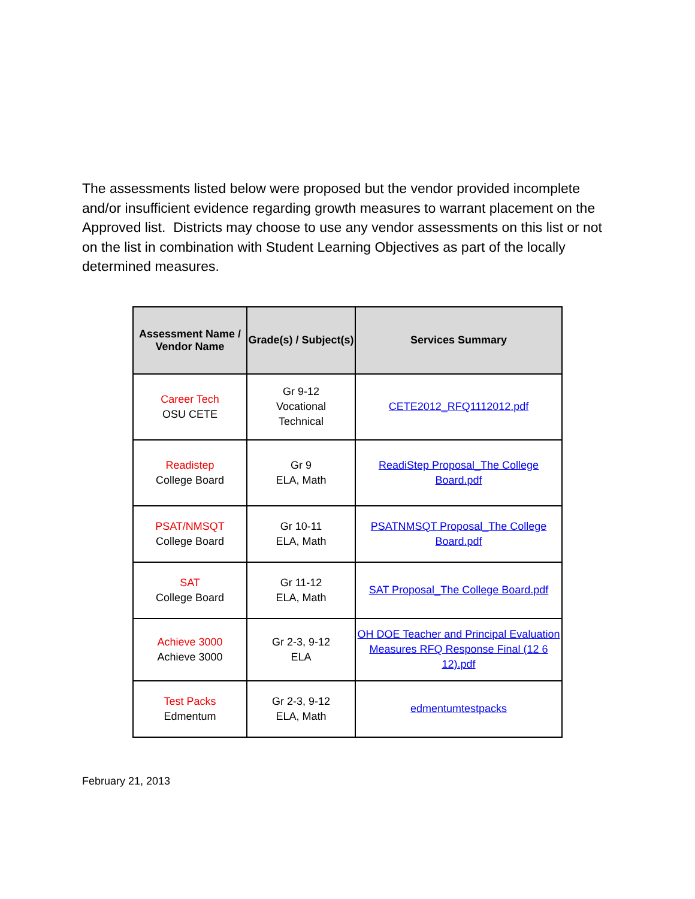The assessments listed below were proposed but the vendor provided incomplete and/or insufficient evidence regarding growth measures to warrant placement on the Approved list. Districts may choose to use any vendor assessments on this list or not on the list in combination with Student Learning Objectives as part of the locally determined measures.
| Assessment Name / Vendor Name | Grade(s) / Subject(s) | Services Summary |
| --- | --- | --- |
| Career Tech OSU CETE | Gr 9-12 Vocational Technical | CETE2012_RFQ1112012.pdf |
| Readistep College Board | Gr 9 ELA, Math | ReadiStep Proposal_The College Board.pdf |
| PSAT/NMSQT College Board | Gr 10-11 ELA, Math | PSATNMSQT Proposal_The College Board.pdf |
| SAT College Board | Gr 11-12 ELA, Math | SAT Proposal_The College Board.pdf |
| Achieve 3000 Achieve 3000 | Gr 2-3, 9-12 ELA | OH DOE Teacher and Principal Evaluation Measures RFQ Response Final (12 6 12).pdf |
| Test Packs Edmentum | Gr 2-3, 9-12 ELA, Math | edmentumtestpacks |
February 21, 2013